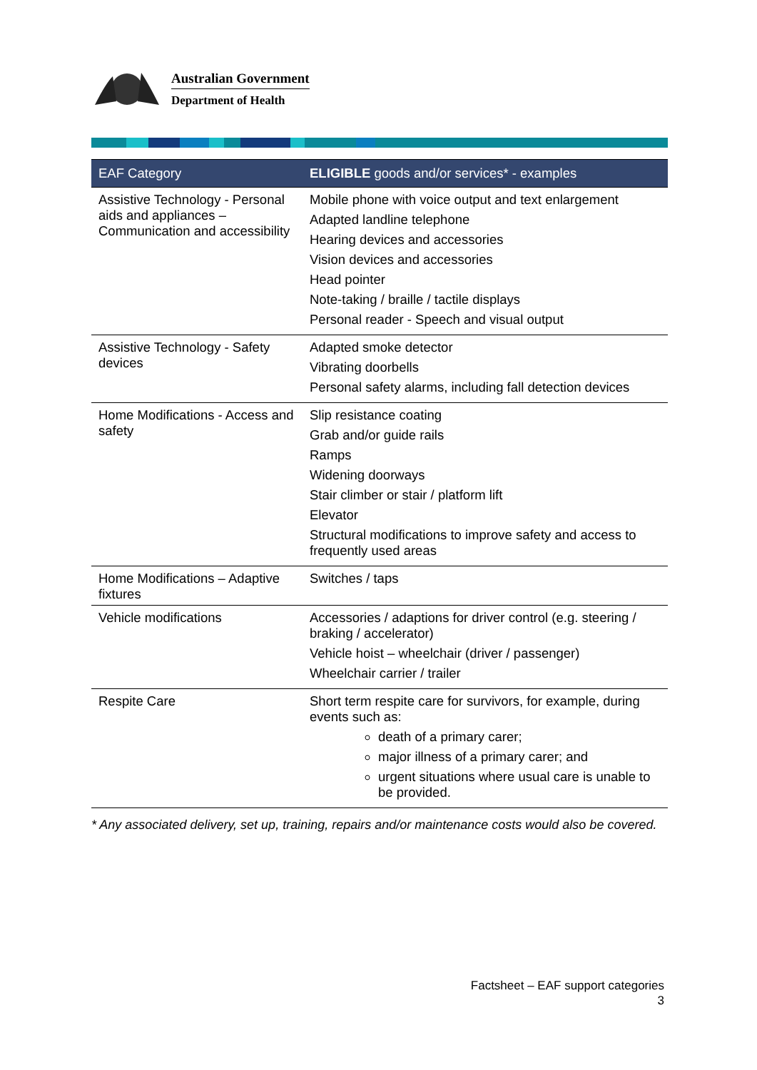Australian Government
Department of Health
| EAF Category | ELIGIBLE goods and/or services* - examples |
| --- | --- |
| Assistive Technology - Personal aids and appliances – Communication and accessibility | Mobile phone with voice output and text enlargement Adapted landline telephone Hearing devices and accessories Vision devices and accessories Head pointer Note-taking / braille / tactile displays Personal reader - Speech and visual output |
| Assistive Technology - Safety devices | Adapted smoke detector Vibrating doorbells Personal safety alarms, including fall detection devices |
| Home Modifications - Access and safety | Slip resistance coating Grab and/or guide rails Ramps Widening doorways Stair climber or stair / platform lift Elevator Structural modifications to improve safety and access to frequently used areas |
| Home Modifications – Adaptive fixtures | Switches / taps |
| Vehicle modifications | Accessories / adaptions for driver control (e.g. steering / braking / accelerator) Vehicle hoist – wheelchair (driver / passenger) Wheelchair carrier / trailer |
| Respite Care | Short term respite care for survivors, for example, during events such as: death of a primary carer; major illness of a primary carer; and urgent situations where usual care is unable to be provided. |
* Any associated delivery, set up, training, repairs and/or maintenance costs would also be covered.
Factsheet – EAF support categories
3